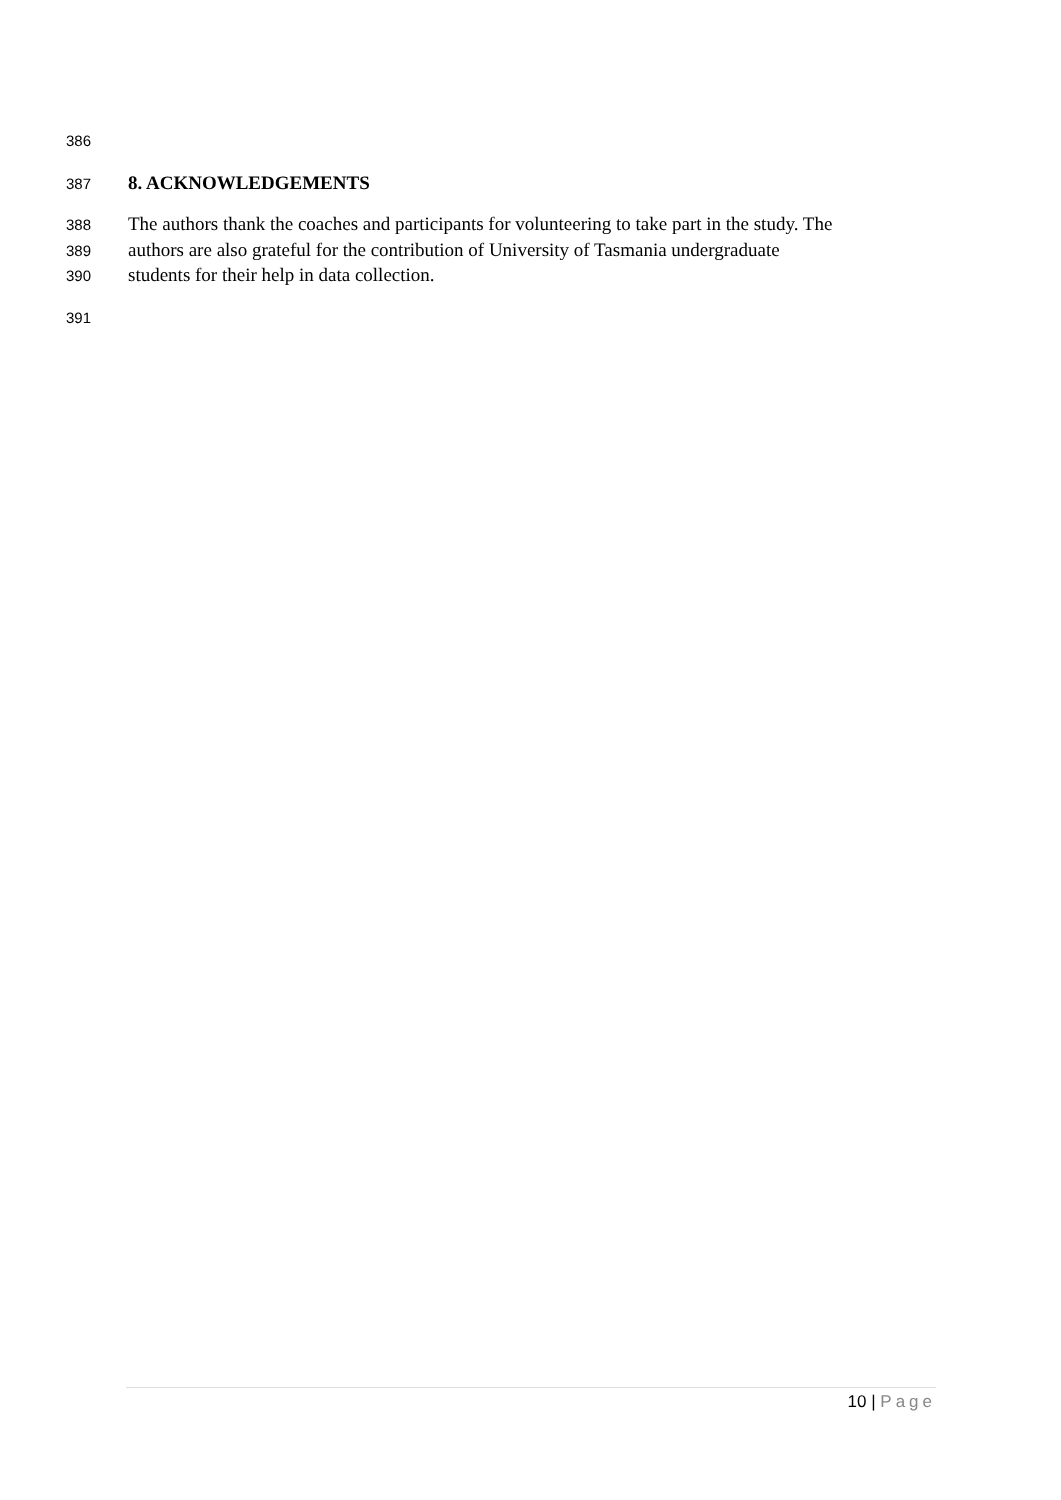386
387 8. ACKNOWLEDGEMENTS
388 The authors thank the coaches and participants for volunteering to take part in the study. The
389 authors are also grateful for the contribution of University of Tasmania undergraduate
390 students for their help in data collection.
391
10 | Page